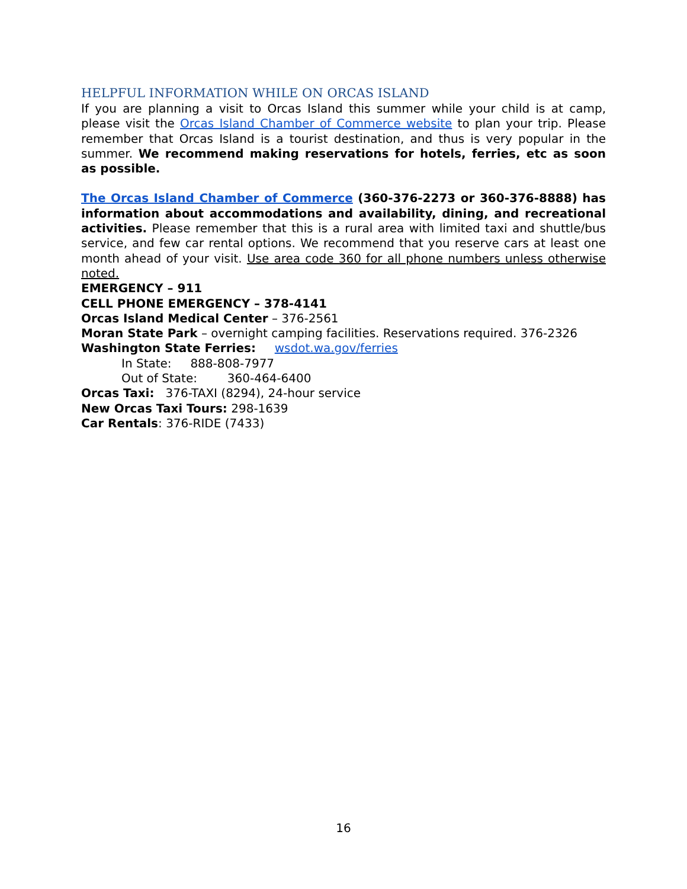HELPFUL INFORMATION WHILE ON ORCAS ISLAND
If you are planning a visit to Orcas Island this summer while your child is at camp, please visit the Orcas Island Chamber of Commerce website to plan your trip. Please remember that Orcas Island is a tourist destination, and thus is very popular in the summer. We recommend making reservations for hotels, ferries, etc as soon as possible.
The Orcas Island Chamber of Commerce (360-376-2273 or 360-376-8888) has information about accommodations and availability, dining, and recreational activities. Please remember that this is a rural area with limited taxi and shuttle/bus service, and few car rental options. We recommend that you reserve cars at least one month ahead of your visit. Use area code 360 for all phone numbers unless otherwise noted.
EMERGENCY – 911
CELL PHONE EMERGENCY – 378-4141
Orcas Island Medical Center – 376-2561
Moran State Park – overnight camping facilities. Reservations required. 376-2326
Washington State Ferries: wsdot.wa.gov/ferries
In State: 888-808-7977
Out of State: 360-464-6400
Orcas Taxi: 376-TAXI (8294), 24-hour service
New Orcas Taxi Tours: 298-1639
Car Rentals: 376-RIDE (7433)
16